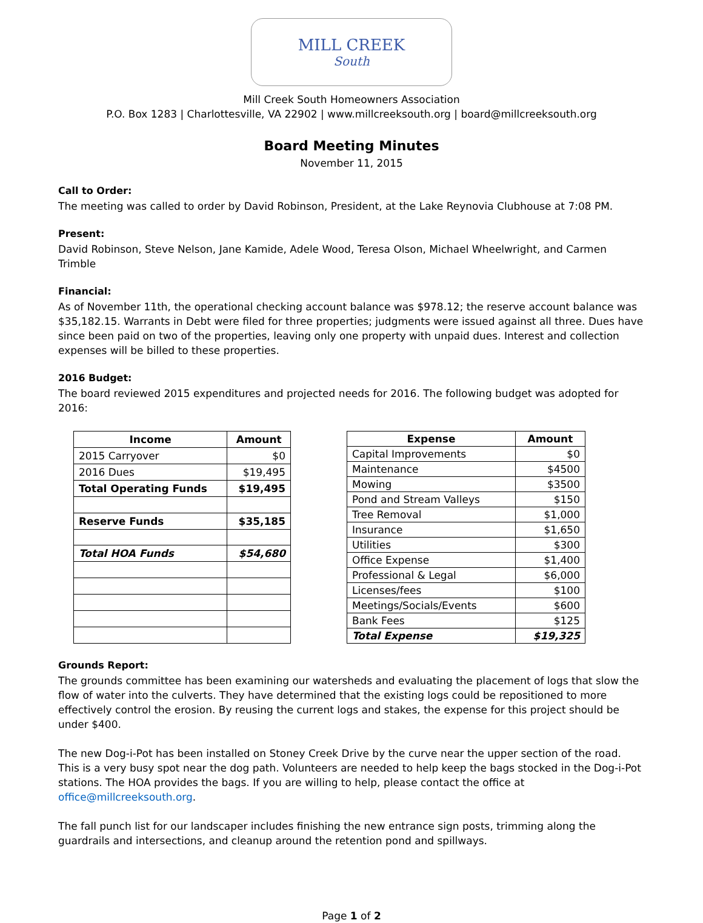MILL CREEK
South
Mill Creek South Homeowners Association
P.O. Box 1283 | Charlottesville, VA 22902 | www.millcreeksouth.org | board@millcreeksouth.org
Board Meeting Minutes
November 11, 2015
Call to Order:
The meeting was called to order by David Robinson, President, at the Lake Reynovia Clubhouse at 7:08 PM.
Present:
David Robinson, Steve Nelson, Jane Kamide, Adele Wood, Teresa Olson, Michael Wheelwright, and Carmen Trimble
Financial:
As of November 11th, the operational checking account balance was $978.12; the reserve account balance was $35,182.15. Warrants in Debt were filed for three properties; judgments were issued against all three. Dues have since been paid on two of the properties, leaving only one property with unpaid dues. Interest and collection expenses will be billed to these properties.
2016 Budget:
The board reviewed 2015 expenditures and projected needs for 2016. The following budget was adopted for 2016:
| Income | Amount |
| --- | --- |
| 2015 Carryover | $0 |
| 2016 Dues | $19,495 |
| Total Operating Funds | $19,495 |
| Reserve Funds | $35,185 |
| Total HOA Funds | $54,680 |
| Expense | Amount |
| --- | --- |
| Capital Improvements | $0 |
| Maintenance | $4500 |
| Mowing | $3500 |
| Pond and Stream Valleys | $150 |
| Tree Removal | $1,000 |
| Insurance | $1,650 |
| Utilities | $300 |
| Office Expense | $1,400 |
| Professional & Legal | $6,000 |
| Licenses/fees | $100 |
| Meetings/Socials/Events | $600 |
| Bank Fees | $125 |
| Total Expense | $19,325 |
Grounds Report:
The grounds committee has been examining our watersheds and evaluating the placement of logs that slow the flow of water into the culverts. They have determined that the existing logs could be repositioned to more effectively control the erosion. By reusing the current logs and stakes, the expense for this project should be under $400.
The new Dog-i-Pot has been installed on Stoney Creek Drive by the curve near the upper section of the road. This is a very busy spot near the dog path. Volunteers are needed to help keep the bags stocked in the Dog-i-Pot stations. The HOA provides the bags. If you are willing to help, please contact the office at office@millcreeksouth.org.
The fall punch list for our landscaper includes finishing the new entrance sign posts, trimming along the guardrails and intersections, and cleanup around the retention pond and spillways.
Page 1 of 2